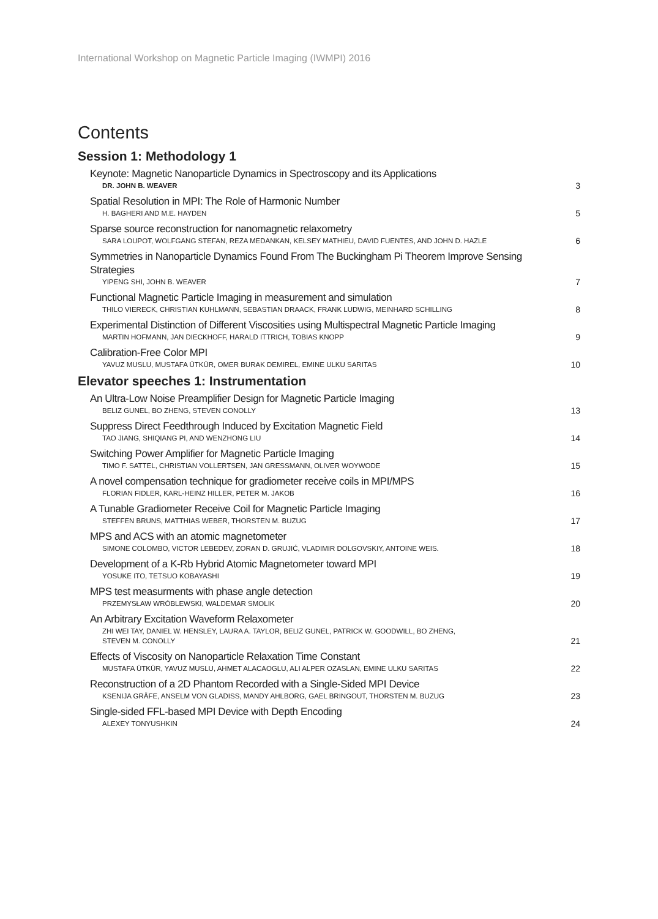International Workshop on Magnetic Particle Imaging (IWMPI) 2016
Contents
Session 1: Methodology 1
Keynote: Magnetic Nanoparticle Dynamics in Spectroscopy and its Applications
DR. JOHN B. WEAVER
3
Spatial Resolution in MPI: The Role of Harmonic Number
H. BAGHERI AND M.E. HAYDEN
5
Sparse source reconstruction for nanomagnetic relaxometry
SARA LOUPOT, WOLFGANG STEFAN, REZA MEDANKAN, KELSEY MATHIEU, DAVID FUENTES, AND JOHN D. HAZLE
6
Symmetries in Nanoparticle Dynamics Found From The Buckingham Pi Theorem Improve Sensing Strategies
YIPENG SHI, JOHN B. WEAVER
7
Functional Magnetic Particle Imaging in measurement and simulation
THILO VIERECK, CHRISTIAN KUHLMANN, SEBASTIAN DRAACK, FRANK LUDWIG, MEINHARD SCHILLING
8
Experimental Distinction of Different Viscosities using Multispectral Magnetic Particle Imaging
MARTIN HOFMANN, JAN DIECKHOFF, HARALD ITTRICH, TOBIAS KNOPP
9
Calibration-Free Color MPI
YAVUZ MUSLU, MUSTAFA ÜTKÜR, OMER BURAK DEMIREL, EMINE ULKU SARITAS
10
Elevator speeches 1: Instrumentation
An Ultra-Low Noise Preamplifier Design for Magnetic Particle Imaging
BELIZ GUNEL, BO ZHENG, STEVEN CONOLLY
13
Suppress Direct Feedthrough Induced by Excitation Magnetic Field
TAO JIANG, SHIQIANG PI, AND WENZHONG LIU
14
Switching Power Amplifier for Magnetic Particle Imaging
TIMO F. SATTEL, CHRISTIAN VOLLERTSEN, JAN GRESSMANN, OLIVER WOYWODE
15
A novel compensation technique for gradiometer receive coils in MPI/MPS
FLORIAN FIDLER, KARL-HEINZ HILLER, PETER M. JAKOB
16
A Tunable Gradiometer Receive Coil for Magnetic Particle Imaging
STEFFEN BRUNS, MATTHIAS WEBER, THORSTEN M. BUZUG
17
MPS and ACS with an atomic magnetometer
SIMONE COLOMBO, VICTOR LEBEDEV, ZORAN D. GRUJIĆ, VLADIMIR DOLGOVSKIY, ANTOINE WEIS.
18
Development of a K-Rb Hybrid Atomic Magnetometer toward MPI
YOSUKE ITO, TETSUO KOBAYASHI
19
MPS test measurments with phase angle detection
PRZEMYSŁAW WRÓBLEWSKI, WALDEMAR SMOLIK
20
An Arbitrary Excitation Waveform Relaxometer
ZHI WEI TAY, DANIEL W. HENSLEY, LAURA A. TAYLOR, BELIZ GUNEL, PATRICK W. GOODWILL, BO ZHENG,
STEVEN M. CONOLLY
21
Effects of Viscosity on Nanoparticle Relaxation Time Constant
MUSTAFA ÜTKÜR, YAVUZ MUSLU, AHMET ALACAOGLU, ALI ALPER OZASLAN, EMINE ULKU SARITAS
22
Reconstruction of a 2D Phantom Recorded with a Single-Sided MPI Device
KSENIJA GRÄFE, ANSELM VON GLADISS, MANDY AHLBORG, GAEL BRINGOUT, THORSTEN M. BUZUG
23
Single-sided FFL-based MPI Device with Depth Encoding
ALEXEY TONYUSHKIN
24